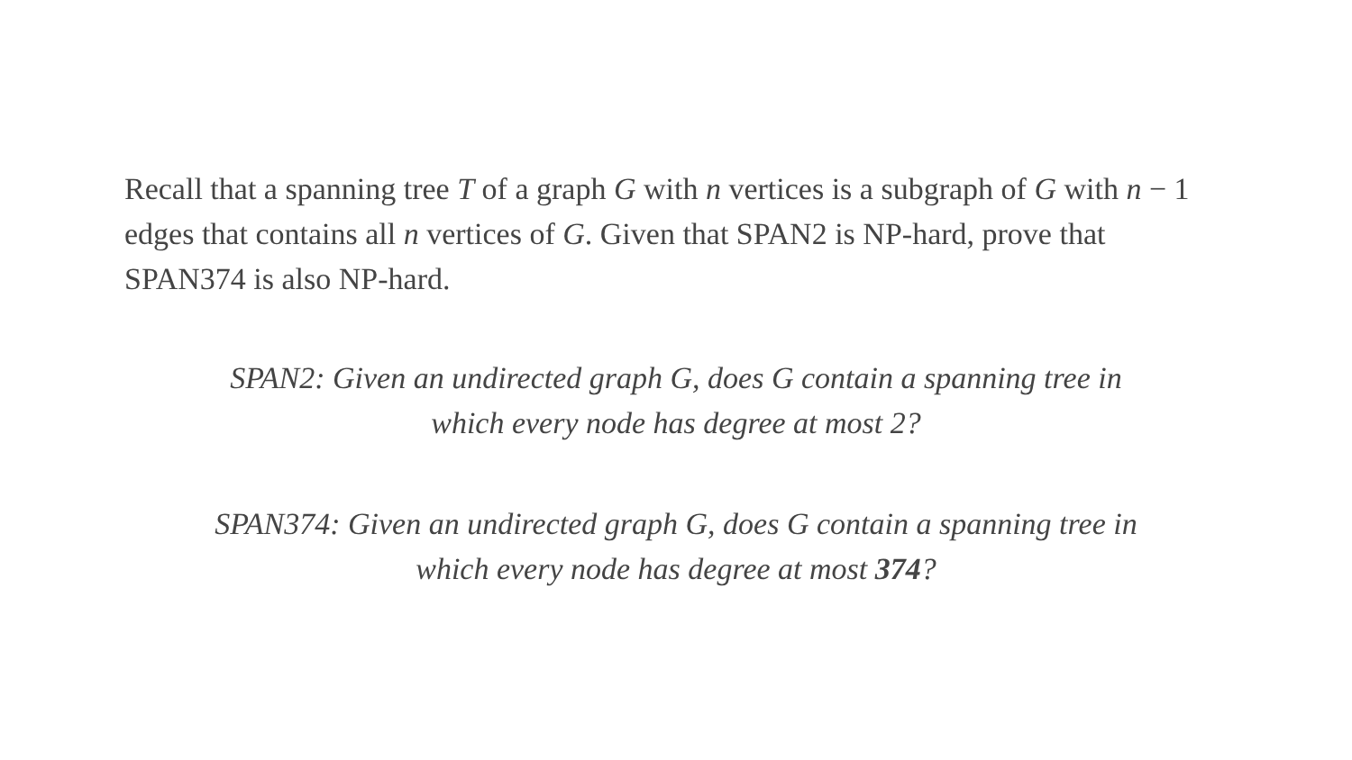Recall that a spanning tree T of a graph G with n vertices is a subgraph of G with n − 1 edges that contains all n vertices of G. Given that SPAN2 is NP-hard, prove that SPAN374 is also NP-hard.
SPAN2: Given an undirected graph G, does G contain a spanning tree in
which every node has degree at most 2?
SPAN374: Given an undirected graph G, does G contain a spanning tree in
which every node has degree at most 374?